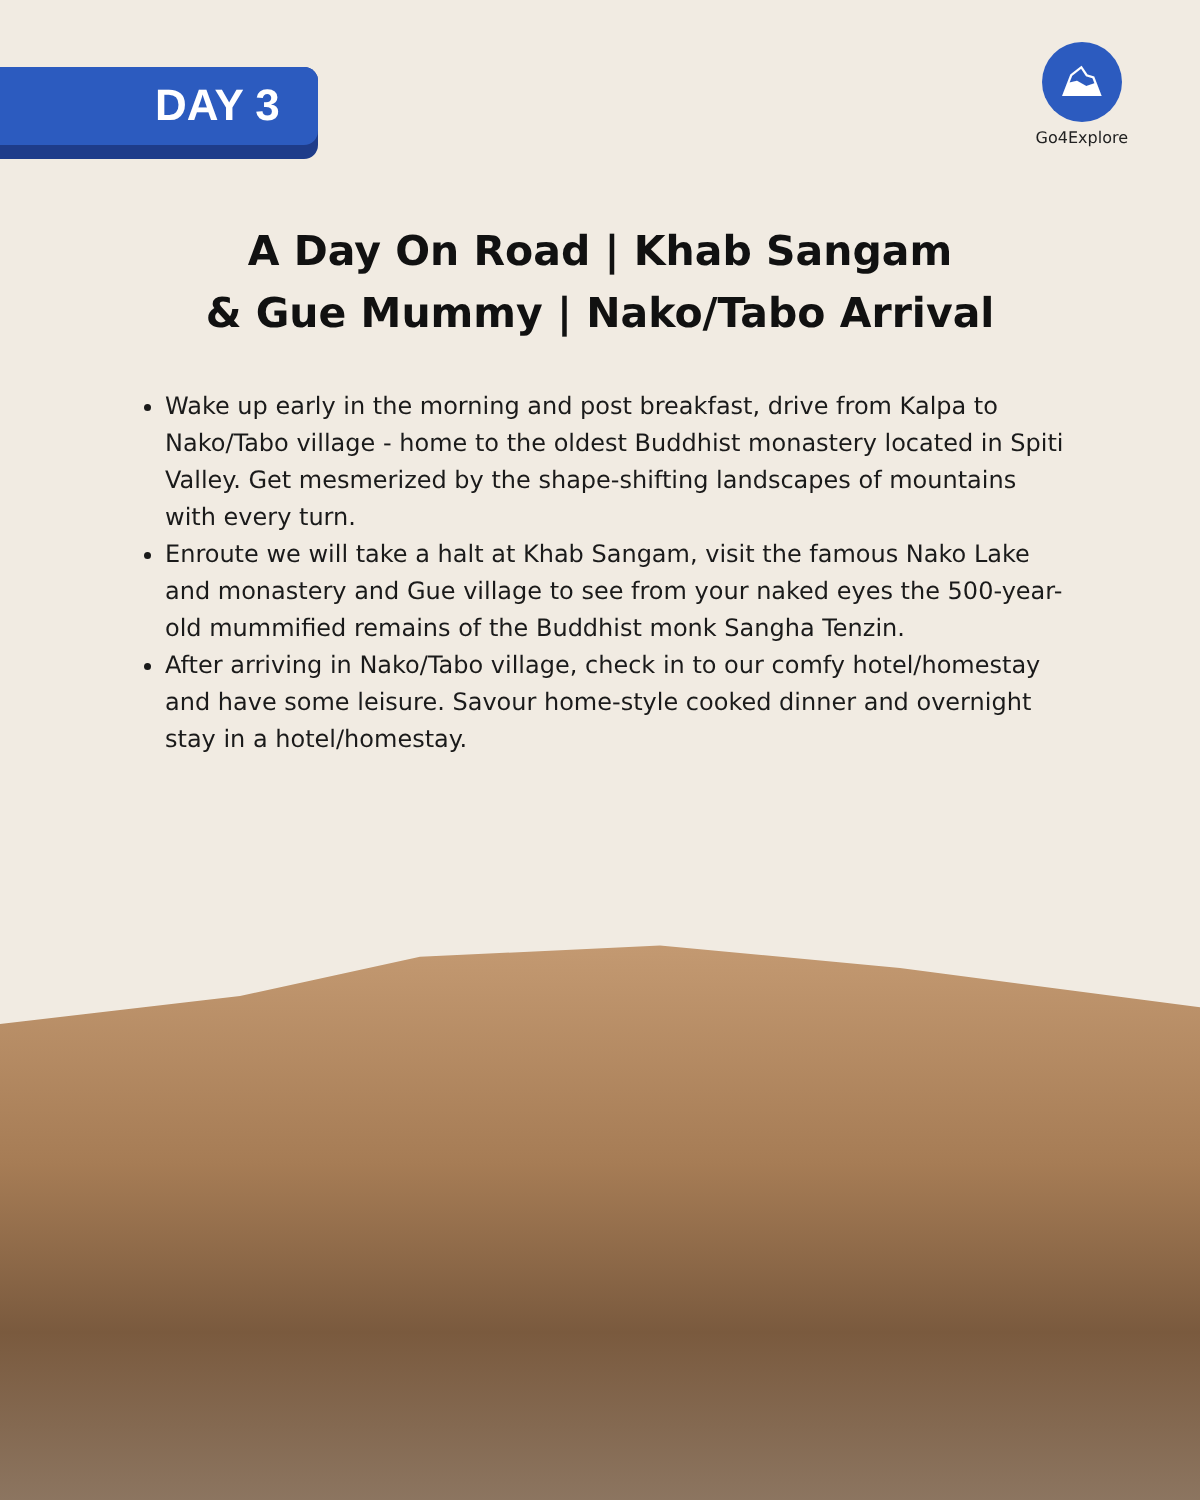DAY 3
⛰
Go4Explore
A Day On Road | Khab Sangam
& Gue Mummy | Nako/Tabo Arrival
Wake up early in the morning and post breakfast, drive from Kalpa to Nako/Tabo village - home to the oldest Buddhist monastery located in Spiti Valley. Get mesmerized by the shape-shifting landscapes of mountains with every turn.
Enroute we will take a halt at Khab Sangam, visit the famous Nako Lake and monastery and Gue village to see from your naked eyes the 500-year-old mummified remains of the Buddhist monk Sangha Tenzin.
After arriving in Nako/Tabo village, check in to our comfy hotel/homestay and have some leisure. Savour home-style cooked dinner and overnight stay in a hotel/homestay.